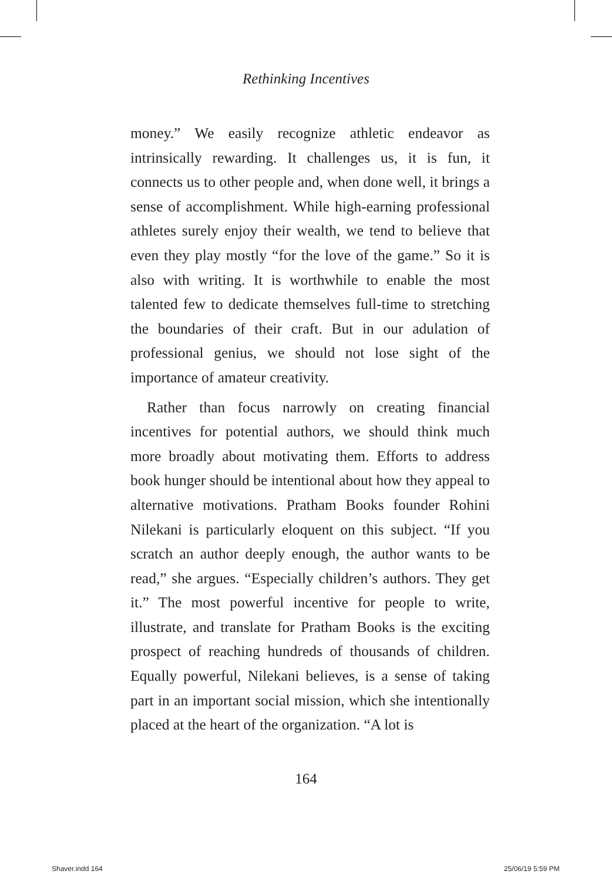Rethinking Incentives
money.” We easily recognize athletic endeavor as intrinsically rewarding. It challenges us, it is fun, it connects us to other people and, when done well, it brings a sense of accomplishment. While high-earning professional athletes surely enjoy their wealth, we tend to believe that even they play mostly “for the love of the game.” So it is also with writing. It is worthwhile to enable the most talented few to dedicate themselves full-time to stretching the boundaries of their craft. But in our adulation of professional genius, we should not lose sight of the importance of amateur creativity.
Rather than focus narrowly on creating financial incentives for potential authors, we should think much more broadly about motivating them. Efforts to address book hunger should be intentional about how they appeal to alternative motivations. Pratham Books founder Rohini Nilekani is particularly eloquent on this subject. “If you scratch an author deeply enough, the author wants to be read,” she argues. “Especially children’s authors. They get it.” The most powerful incentive for people to write, illustrate, and translate for Pratham Books is the exciting prospect of reaching hundreds of thousands of children. Equally powerful, Nilekani believes, is a sense of taking part in an important social mission, which she intentionally placed at the heart of the organization. “A lot is
164
Shaver.indd 164 25/06/19 5:59 PM